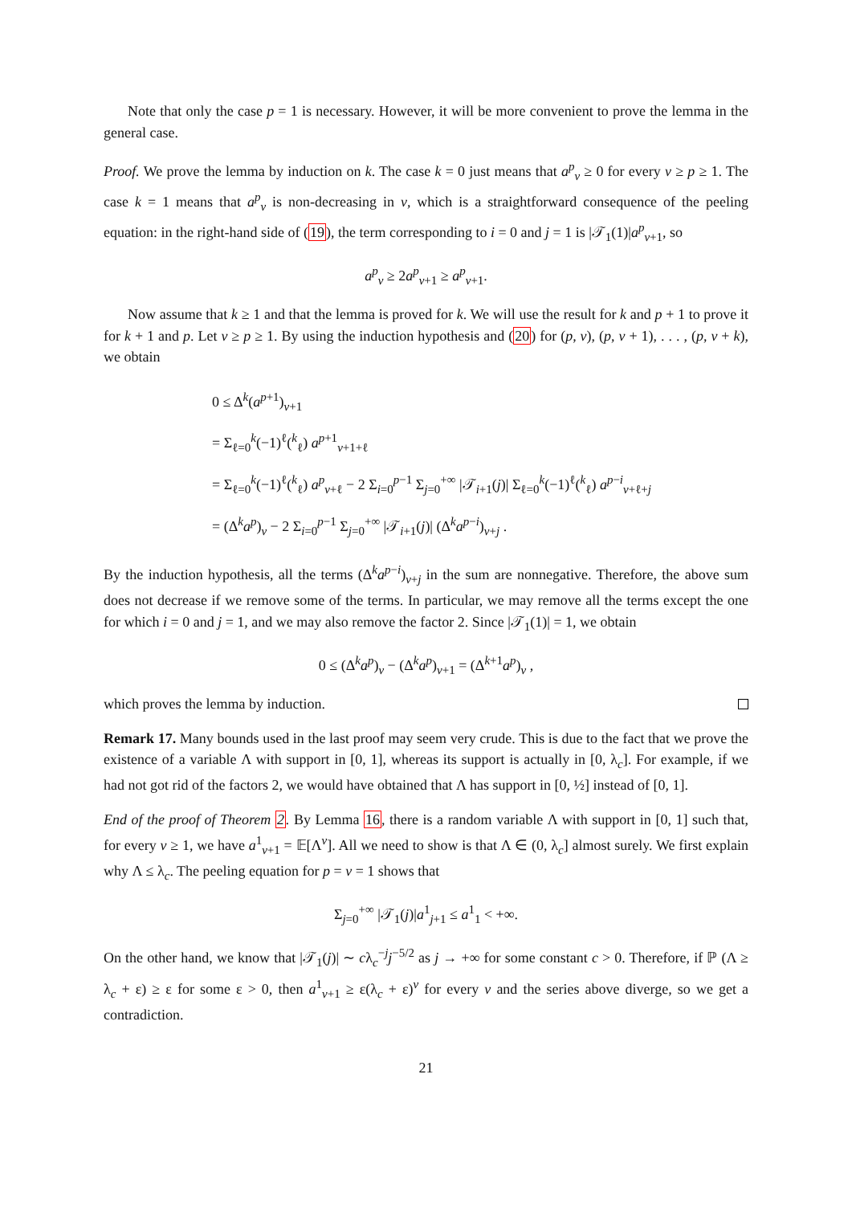Note that only the case p = 1 is necessary. However, it will be more convenient to prove the lemma in the general case.
Proof. We prove the lemma by induction on k. The case k = 0 just means that a<sup>p</sup><sub>v</sub> ≥ 0 for every v ≥ p ≥ 1. The case k = 1 means that a<sup>p</sup><sub>v</sub> is non-decreasing in v, which is a straightforward consequence of the peeling equation: in the right-hand side of (19), the term corresponding to i = 0 and j = 1 is |𝒯<sub>1</sub>(1)|a<sup>p</sup><sub>v+1</sub>, so
a<sup>p</sup><sub>v</sub> ≥ 2a<sup>p</sup><sub>v+1</sub> ≥ a<sup>p</sup><sub>v+1</sub>.
Now assume that k ≥ 1 and that the lemma is proved for k. We will use the result for k and p + 1 to prove it for k + 1 and p. Let v ≥ p ≥ 1. By using the induction hypothesis and (20) for (p, v), (p, v + 1), . . . , (p, v + k), we obtain
0 ≤ Δ<sup>k</sup>(a<sup>p+1</sup>)<sub>v+1</sub>
= Σ<sub>ℓ=0</sub><sup>k</sup>(−1)<sup>ℓ</sup>(<sup>k</sup><sub>ℓ</sub>) a<sup>p+1</sup><sub>v+1+ℓ</sub>
= Σ<sub>ℓ=0</sub><sup>k</sup>(−1)<sup>ℓ</sup>(<sup>k</sup><sub>ℓ</sub>) a<sup>p</sup><sub>v+ℓ</sub> − 2 Σ<sub>i=0</sub><sup>p−1</sup> Σ<sub>j=0</sub><sup>+∞</sup> |𝒯<sub>i+1</sub>(j)| Σ<sub>ℓ=0</sub><sup>k</sup>(−1)<sup>ℓ</sup>(<sup>k</sup><sub>ℓ</sub>) a<sup>p−i</sup><sub>v+ℓ+j</sub>
= (Δ<sup>k</sup>a<sup>p</sup>)<sub>v</sub> − 2 Σ<sub>i=0</sub><sup>p−1</sup> Σ<sub>j=0</sub><sup>+∞</sup> |𝒯<sub>i+1</sub>(j)| (Δ<sup>k</sup>a<sup>p−i</sup>)<sub>v+j</sub> .
By the induction hypothesis, all the terms (Δ<sup>k</sup>a<sup>p−i</sup>)<sub>v+j</sub> in the sum are nonnegative. Therefore, the above sum does not decrease if we remove some of the terms. In particular, we may remove all the terms except the one for which i = 0 and j = 1, and we may also remove the factor 2. Since |𝒯<sub>1</sub>(1)| = 1, we obtain
0 ≤ (Δ<sup>k</sup>a<sup>p</sup>)<sub>v</sub> − (Δ<sup>k</sup>a<sup>p</sup>)<sub>v+1</sub> = (Δ<sup>k+1</sup>a<sup>p</sup>)<sub>v</sub> ,
which proves the lemma by induction.
Remark 17. Many bounds used in the last proof may seem very crude. This is due to the fact that we prove the existence of a variable Λ with support in [0, 1], whereas its support is actually in [0, λ<sub>c</sub>]. For example, if we had not got rid of the factors 2, we would have obtained that Λ has support in [0, ½] instead of [0, 1].
End of the proof of Theorem 2. By Lemma 16, there is a random variable Λ with support in [0, 1] such that, for every v ≥ 1, we have a<sup>1</sup><sub>v+1</sub> = 𝔼[Λ<sup>v</sup>]. All we need to show is that Λ ∈ (0, λ<sub>c</sub>] almost surely. We first explain why Λ ≤ λ<sub>c</sub>. The peeling equation for p = v = 1 shows that
Σ<sub>j=0</sub><sup>+∞</sup> |𝒯<sub>1</sub>(j)|a<sup>1</sup><sub>j+1</sub> ≤ a<sup>1</sup><sub>1</sub> < +∞.
On the other hand, we know that |𝒯<sub>1</sub>(j)| ∼ cλ<sub>c</sub><sup>−j</sup>j<sup>−5/2</sup> as j → +∞ for some constant c > 0. Therefore, if ℙ (Λ ≥ λ<sub>c</sub> + ε) ≥ ε for some ε > 0, then a<sup>1</sup><sub>v+1</sub> ≥ ε(λ<sub>c</sub> + ε)<sup>v</sup> for every v and the series above diverge, so we get a contradiction.
21